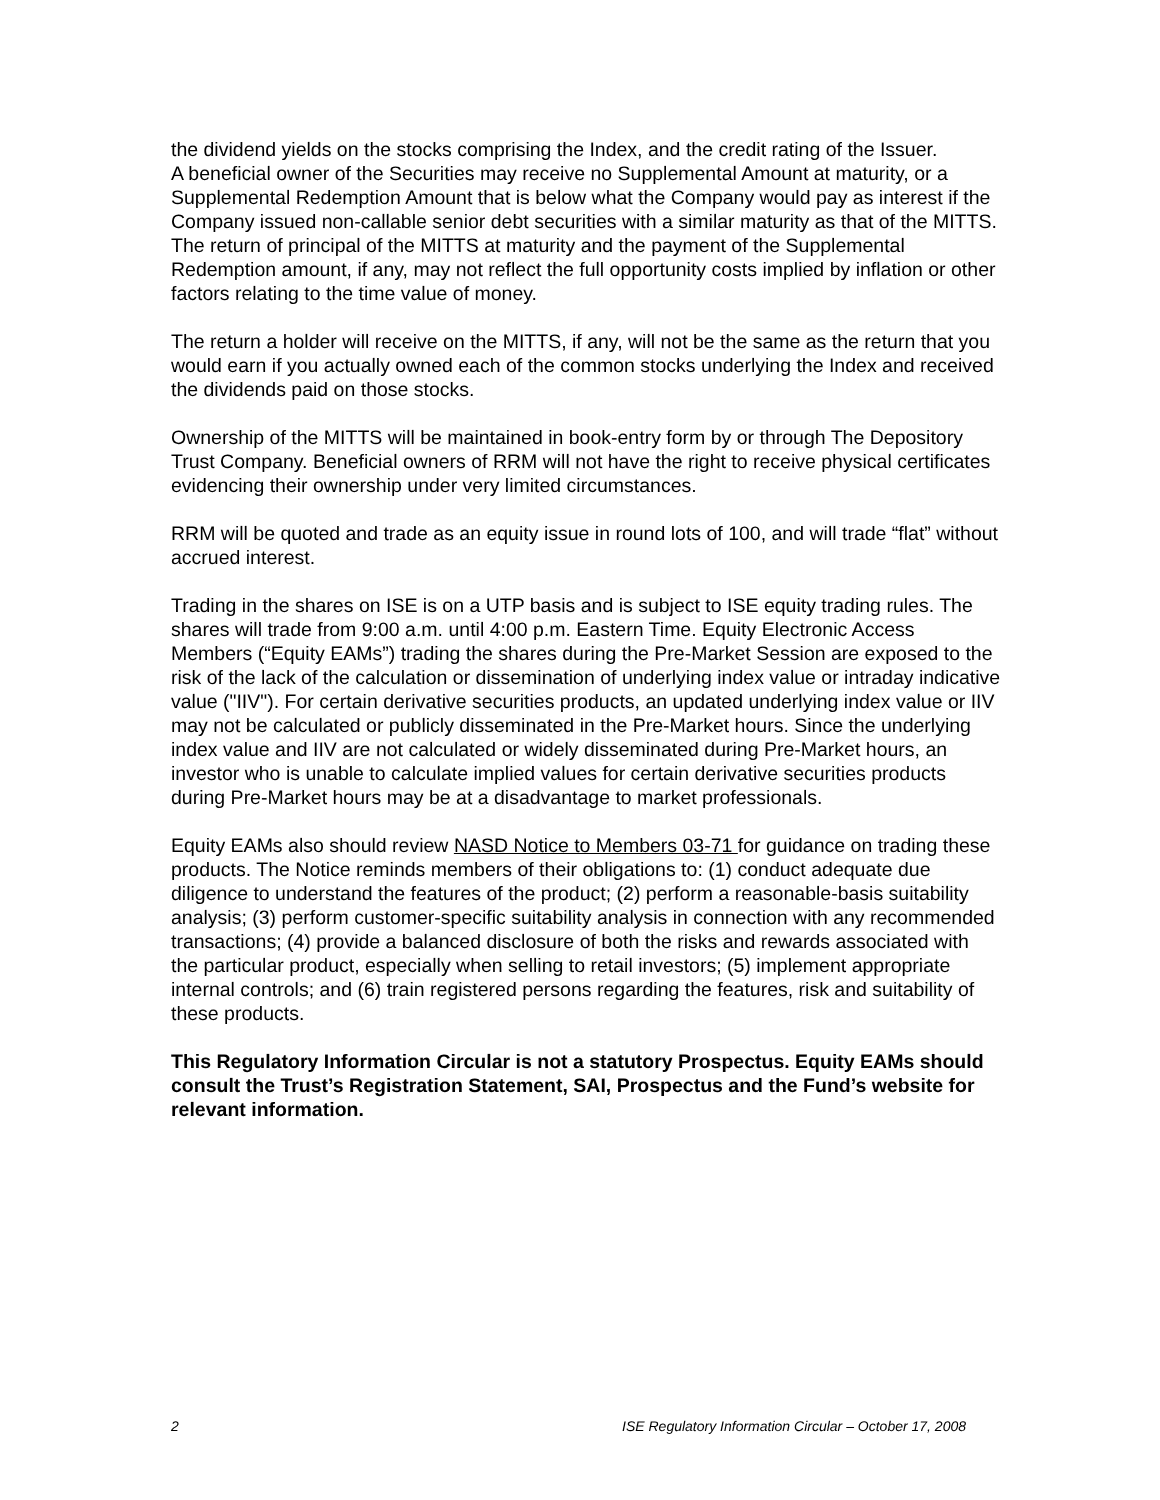the dividend yields on the stocks comprising the Index, and the credit rating of the Issuer.
A beneficial owner of the Securities may receive no Supplemental Amount at maturity, or a Supplemental Redemption Amount that is below what the Company would pay as interest if the Company issued non-callable senior debt securities with a similar maturity as that of the MITTS. The return of principal of the MITTS at maturity and the payment of the Supplemental Redemption amount, if any, may not reflect the full opportunity costs implied by inflation or other factors relating to the time value of money.
The return a holder will receive on the MITTS, if any, will not be the same as the return that you would earn if you actually owned each of the common stocks underlying the Index and received the dividends paid on those stocks.
Ownership of the MITTS will be maintained in book-entry form by or through The Depository Trust Company. Beneficial owners of RRM will not have the right to receive physical certificates evidencing their ownership under very limited circumstances.
RRM will be quoted and trade as an equity issue in round lots of 100, and will trade “flat” without accrued interest.
Trading in the shares on ISE is on a UTP basis and is subject to ISE equity trading rules. The shares will trade from 9:00 a.m. until 4:00 p.m. Eastern Time. Equity Electronic Access Members (“Equity EAMs”) trading the shares during the Pre-Market Session are exposed to the risk of the lack of the calculation or dissemination of underlying index value or intraday indicative value ("IIV"). For certain derivative securities products, an updated underlying index value or IIV may not be calculated or publicly disseminated in the Pre-Market hours. Since the underlying index value and IIV are not calculated or widely disseminated during Pre-Market hours, an investor who is unable to calculate implied values for certain derivative securities products during Pre-Market hours may be at a disadvantage to market professionals.
Equity EAMs also should review NASD Notice to Members 03-71 for guidance on trading these products. The Notice reminds members of their obligations to: (1) conduct adequate due diligence to understand the features of the product; (2) perform a reasonable-basis suitability analysis; (3) perform customer-specific suitability analysis in connection with any recommended transactions; (4) provide a balanced disclosure of both the risks and rewards associated with the particular product, especially when selling to retail investors; (5) implement appropriate internal controls; and (6) train registered persons regarding the features, risk and suitability of these products.
This Regulatory Information Circular is not a statutory Prospectus. Equity EAMs should consult the Trust’s Registration Statement, SAI, Prospectus and the Fund’s website for relevant information.
2 ISE Regulatory Information Circular – October 17, 2008